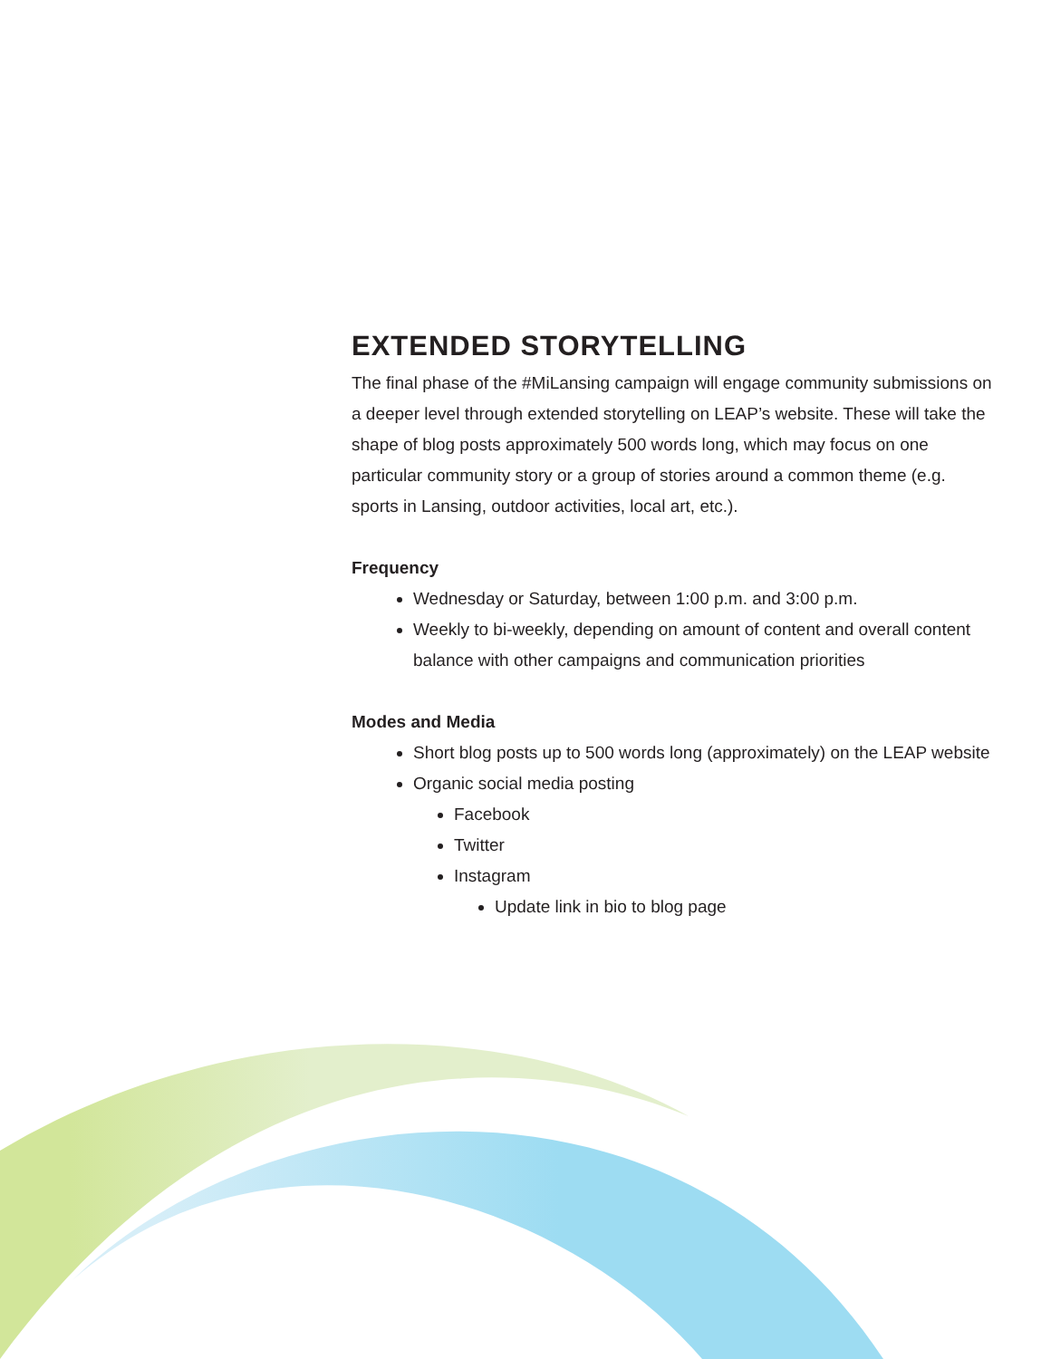EXTENDED STORYTELLING
The final phase of the #MiLansing campaign will engage community submissions on a deeper level through extended storytelling on LEAP’s website. These will take the shape of blog posts approximately 500 words long, which may focus on one particular community story or a group of stories around a common theme (e.g. sports in Lansing, outdoor activities, local art, etc.).
Frequency
Wednesday or Saturday, between 1:00 p.m. and 3:00 p.m.
Weekly to bi-weekly, depending on amount of content and overall content balance with other campaigns and communication priorities
Modes and Media
Short blog posts up to 500 words long (approximately) on the LEAP website
Organic social media posting
Facebook
Twitter
Instagram
Update link in bio to blog page